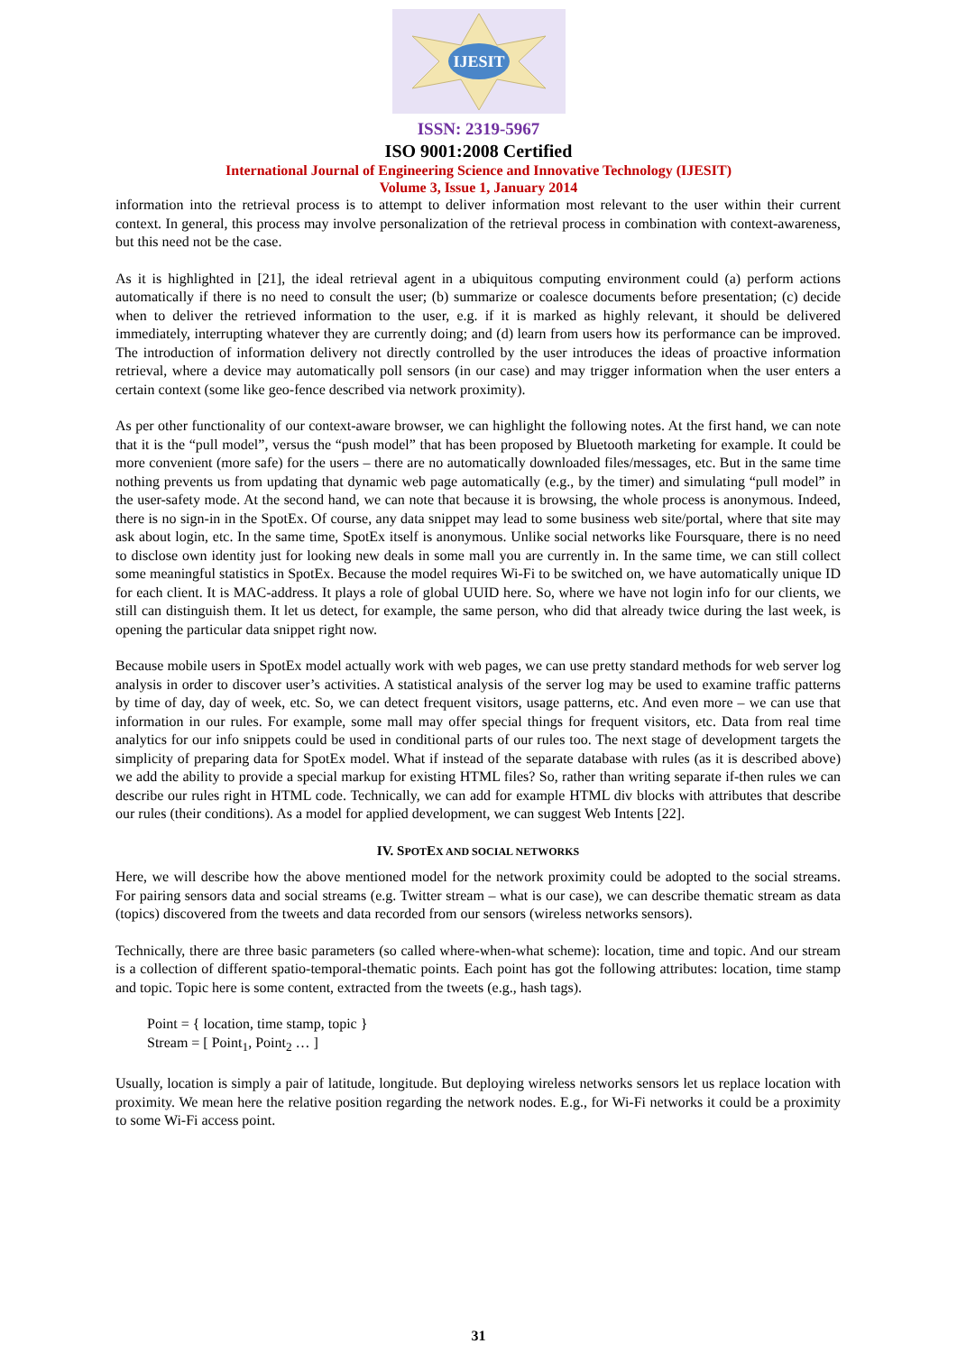IJESIT
ISSN: 2319-5967
ISO 9001:2008 Certified
International Journal of Engineering Science and Innovative Technology (IJESIT)
Volume 3, Issue 1, January 2014
information into the retrieval process is to attempt to deliver information most relevant to the user within their current context. In general, this process may involve personalization of the retrieval process in combination with context-awareness, but this need not be the case.
As it is highlighted in [21], the ideal retrieval agent in a ubiquitous computing environment could (a) perform actions automatically if there is no need to consult the user; (b) summarize or coalesce documents before presentation; (c) decide when to deliver the retrieved information to the user, e.g. if it is marked as highly relevant, it should be delivered immediately, interrupting whatever they are currently doing; and (d) learn from users how its performance can be improved. The introduction of information delivery not directly controlled by the user introduces the ideas of proactive information retrieval, where a device may automatically poll sensors (in our case) and may trigger information when the user enters a certain context (some like geo-fence described via network proximity).
As per other functionality of our context-aware browser, we can highlight the following notes. At the first hand, we can note that it is the “pull model”, versus the “push model” that has been proposed by Bluetooth marketing for example. It could be more convenient (more safe) for the users – there are no automatically downloaded files/messages, etc. But in the same time nothing prevents us from updating that dynamic web page automatically (e.g., by the timer) and simulating “pull model” in the user-safety mode. At the second hand, we can note that because it is browsing, the whole process is anonymous. Indeed, there is no sign-in in the SpotEx. Of course, any data snippet may lead to some business web site/portal, where that site may ask about login, etc. In the same time, SpotEx itself is anonymous. Unlike social networks like Foursquare, there is no need to disclose own identity just for looking new deals in some mall you are currently in. In the same time, we can still collect some meaningful statistics in SpotEx. Because the model requires Wi-Fi to be switched on, we have automatically unique ID for each client. It is MAC-address. It plays a role of global UUID here. So, where we have not login info for our clients, we still can distinguish them. It let us detect, for example, the same person, who did that already twice during the last week, is opening the particular data snippet right now.
Because mobile users in SpotEx model actually work with web pages, we can use pretty standard methods for web server log analysis in order to discover user’s activities. A statistical analysis of the server log may be used to examine traffic patterns by time of day, day of week, etc. So, we can detect frequent visitors, usage patterns, etc. And even more – we can use that information in our rules. For example, some mall may offer special things for frequent visitors, etc. Data from real time analytics for our info snippets could be used in conditional parts of our rules too. The next stage of development targets the simplicity of preparing data for SpotEx model. What if instead of the separate database with rules (as it is described above) we add the ability to provide a special markup for existing HTML files? So, rather than writing separate if-then rules we can describe our rules right in HTML code. Technically, we can add for example HTML div blocks with attributes that describe our rules (their conditions). As a model for applied development, we can suggest Web Intents [22].
IV. SPOTEX AND SOCIAL NETWORKS
Here, we will describe how the above mentioned model for the network proximity could be adopted to the social streams. For pairing sensors data and social streams (e.g. Twitter stream – what is our case), we can describe thematic stream as data (topics) discovered from the tweets and data recorded from our sensors (wireless networks sensors).
Technically, there are three basic parameters (so called where-when-what scheme): location, time and topic. And our stream is a collection of different spatio-temporal-thematic points. Each point has got the following attributes: location, time stamp and topic. Topic here is some content, extracted from the tweets (e.g., hash tags).
Point = { location, time stamp, topic }
Stream = [ Point<sub>1</sub>, Point<sub>2</sub> … ]
Usually, location is simply a pair of latitude, longitude. But deploying wireless networks sensors let us replace location with proximity. We mean here the relative position regarding the network nodes. E.g., for Wi-Fi networks it could be a proximity to some Wi-Fi access point.
31